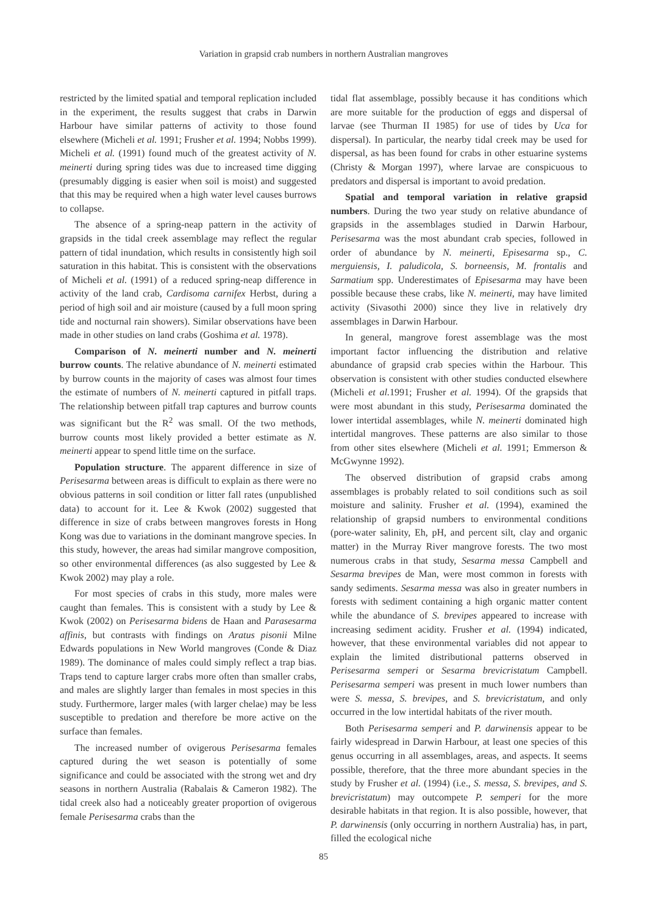Variation in grapsid crab numbers in northern Australian mangroves
restricted by the limited spatial and temporal replication included in the experiment, the results suggest that crabs in Darwin Harbour have similar patterns of activity to those found elsewhere (Micheli et al. 1991; Frusher et al. 1994; Nobbs 1999). Micheli et al. (1991) found much of the greatest activity of N. meinerti during spring tides was due to increased time digging (presumably digging is easier when soil is moist) and suggested that this may be required when a high water level causes burrows to collapse.
The absence of a spring-neap pattern in the activity of grapsids in the tidal creek assemblage may reflect the regular pattern of tidal inundation, which results in consistently high soil saturation in this habitat. This is consistent with the observations of Micheli et al. (1991) of a reduced spring-neap difference in activity of the land crab, Cardisoma carnifex Herbst, during a period of high soil and air moisture (caused by a full moon spring tide and nocturnal rain showers). Similar observations have been made in other studies on land crabs (Goshima et al. 1978).
Comparison of N. meinerti number and N. meinerti burrow counts. The relative abundance of N. meinerti estimated by burrow counts in the majority of cases was almost four times the estimate of numbers of N. meinerti captured in pitfall traps. The relationship between pitfall trap captures and burrow counts was significant but the R<sup>2</sup> was small. Of the two methods, burrow counts most likely provided a better estimate as N. meinerti appear to spend little time on the surface.
Population structure. The apparent difference in size of Perisesarma between areas is difficult to explain as there were no obvious patterns in soil condition or litter fall rates (unpublished data) to account for it. Lee & Kwok (2002) suggested that difference in size of crabs between mangroves forests in Hong Kong was due to variations in the dominant mangrove species. In this study, however, the areas had similar mangrove composition, so other environmental differences (as also suggested by Lee & Kwok 2002) may play a role.
For most species of crabs in this study, more males were caught than females. This is consistent with a study by Lee & Kwok (2002) on Perisesarma bidens de Haan and Parasesarma affinis, but contrasts with findings on Aratus pisonii Milne Edwards populations in New World mangroves (Conde & Diaz 1989). The dominance of males could simply reflect a trap bias. Traps tend to capture larger crabs more often than smaller crabs, and males are slightly larger than females in most species in this study. Furthermore, larger males (with larger chelae) may be less susceptible to predation and therefore be more active on the surface than females.
The increased number of ovigerous Perisesarma females captured during the wet season is potentially of some significance and could be associated with the strong wet and dry seasons in northern Australia (Rabalais & Cameron 1982). The tidal creek also had a noticeably greater proportion of ovigerous female Perisesarma crabs than the
tidal flat assemblage, possibly because it has conditions which are more suitable for the production of eggs and dispersal of larvae (see Thurman II 1985) for use of tides by Uca for dispersal). In particular, the nearby tidal creek may be used for dispersal, as has been found for crabs in other estuarine systems (Christy & Morgan 1997), where larvae are conspicuous to predators and dispersal is important to avoid predation.
Spatial and temporal variation in relative grapsid numbers. During the two year study on relative abundance of grapsids in the assemblages studied in Darwin Harbour, Perisesarma was the most abundant crab species, followed in order of abundance by N. meinerti, Episesarma sp., C. merguiensis, I. paludicola, S. borneensis, M. frontalis and Sarmatium spp. Underestimates of Episesarma may have been possible because these crabs, like N. meinerti, may have limited activity (Sivasothi 2000) since they live in relatively dry assemblages in Darwin Harbour.
In general, mangrove forest assemblage was the most important factor influencing the distribution and relative abundance of grapsid crab species within the Harbour. This observation is consistent with other studies conducted elsewhere (Micheli et al. 1991; Frusher et al. 1994). Of the grapsids that were most abundant in this study, Perisesarma dominated the lower intertidal assemblages, while N. meinerti dominated high intertidal mangroves. These patterns are also similar to those from other sites elsewhere (Micheli et al. 1991; Emmerson & McGwynne 1992).
The observed distribution of grapsid crabs among assemblages is probably related to soil conditions such as soil moisture and salinity. Frusher et al. (1994), examined the relationship of grapsid numbers to environmental conditions (pore-water salinity, Eh, pH, and percent silt, clay and organic matter) in the Murray River mangrove forests. The two most numerous crabs in that study, Sesarma messa Campbell and Sesarma brevipes de Man, were most common in forests with sandy sediments. Sesarma messa was also in greater numbers in forests with sediment containing a high organic matter content while the abundance of S. brevipes appeared to increase with increasing sediment acidity. Frusher et al. (1994) indicated, however, that these environmental variables did not appear to explain the limited distributional patterns observed in Perisesarma semperi or Sesarma brevicristatum Campbell. Perisesarma semperi was present in much lower numbers than were S. messa, S. brevipes, and S. brevicristatum, and only occurred in the low intertidal habitats of the river mouth.
Both Perisesarma semperi and P. darwinensis appear to be fairly widespread in Darwin Harbour, at least one species of this genus occurring in all assemblages, areas, and aspects. It seems possible, therefore, that the three more abundant species in the study by Frusher et al. (1994) (i.e., S. messa, S. brevipes, and S. brevicristatum) may outcompete P. semperi for the more desirable habitats in that region. It is also possible, however, that P. darwinensis (only occurring in northern Australia) has, in part, filled the ecological niche
85